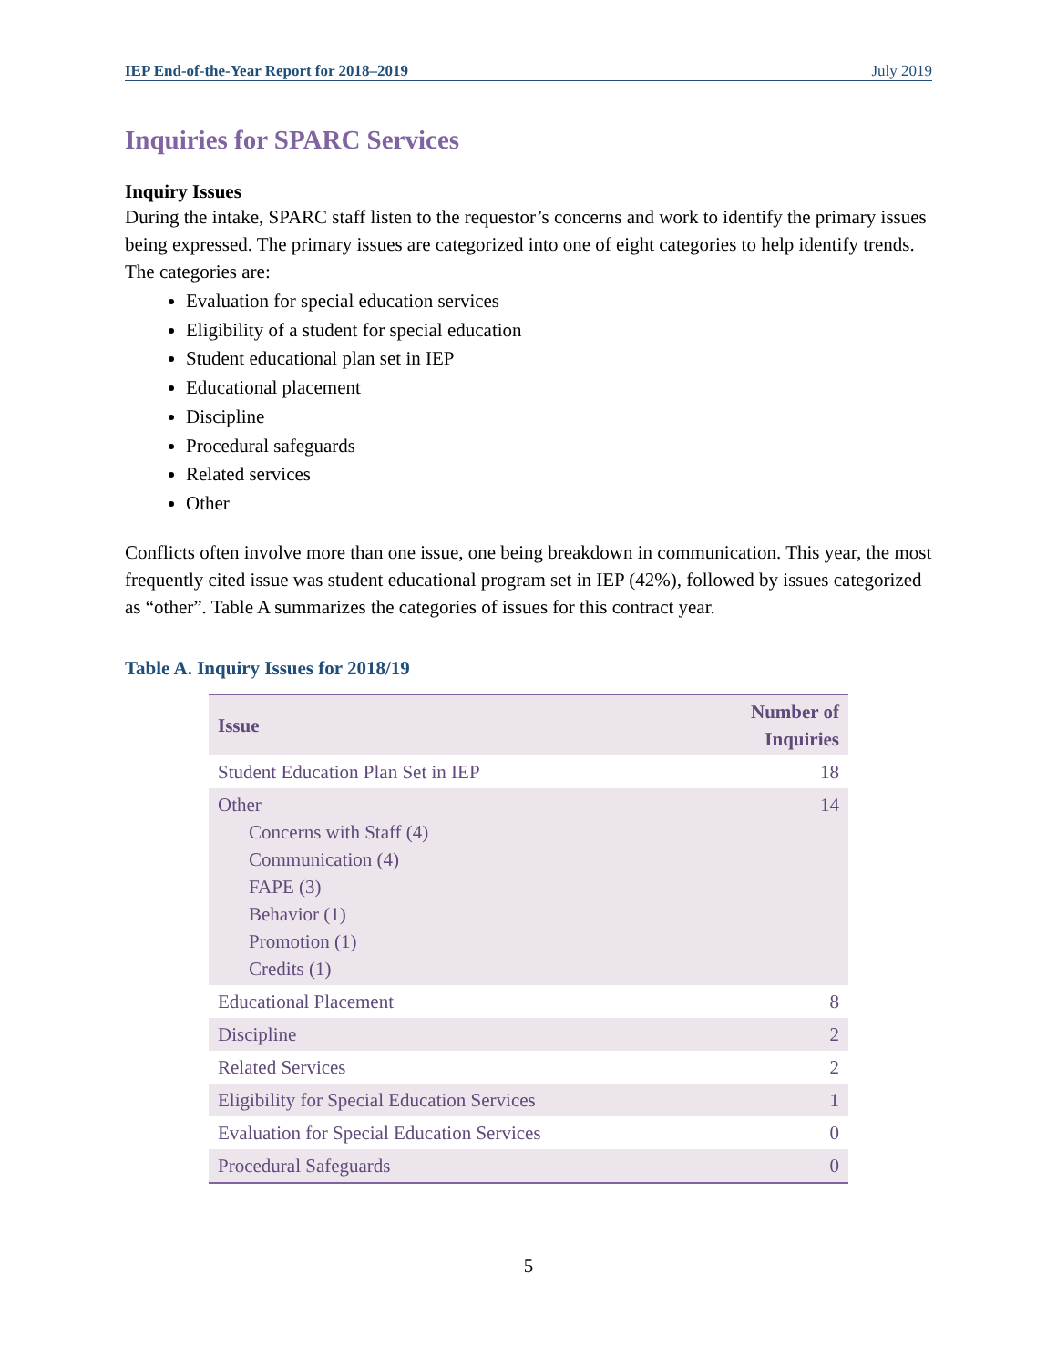IEP End-of-the-Year Report for 2018–2019 July 2019
Inquiries for SPARC Services
Inquiry Issues
During the intake, SPARC staff listen to the requestor’s concerns and work to identify the primary issues being expressed. The primary issues are categorized into one of eight categories to help identify trends. The categories are:
Evaluation for special education services
Eligibility of a student for special education
Student educational plan set in IEP
Educational placement
Discipline
Procedural safeguards
Related services
Other
Conflicts often involve more than one issue, one being breakdown in communication. This year, the most frequently cited issue was student educational program set in IEP (42%), followed by issues categorized as “other”. Table A summarizes the categories of issues for this contract year.
Table A. Inquiry Issues for 2018/19
| Issue | Number of Inquiries |
| --- | --- |
| Student Education Plan Set in IEP | 18 |
| Other Concerns with Staff (4) Communication (4) FAPE (3) Behavior (1) Promotion (1) Credits (1) | 14 |
| Educational Placement | 8 |
| Discipline | 2 |
| Related Services | 2 |
| Eligibility for Special Education Services | 1 |
| Evaluation for Special Education Services | 0 |
| Procedural Safeguards | 0 |
5